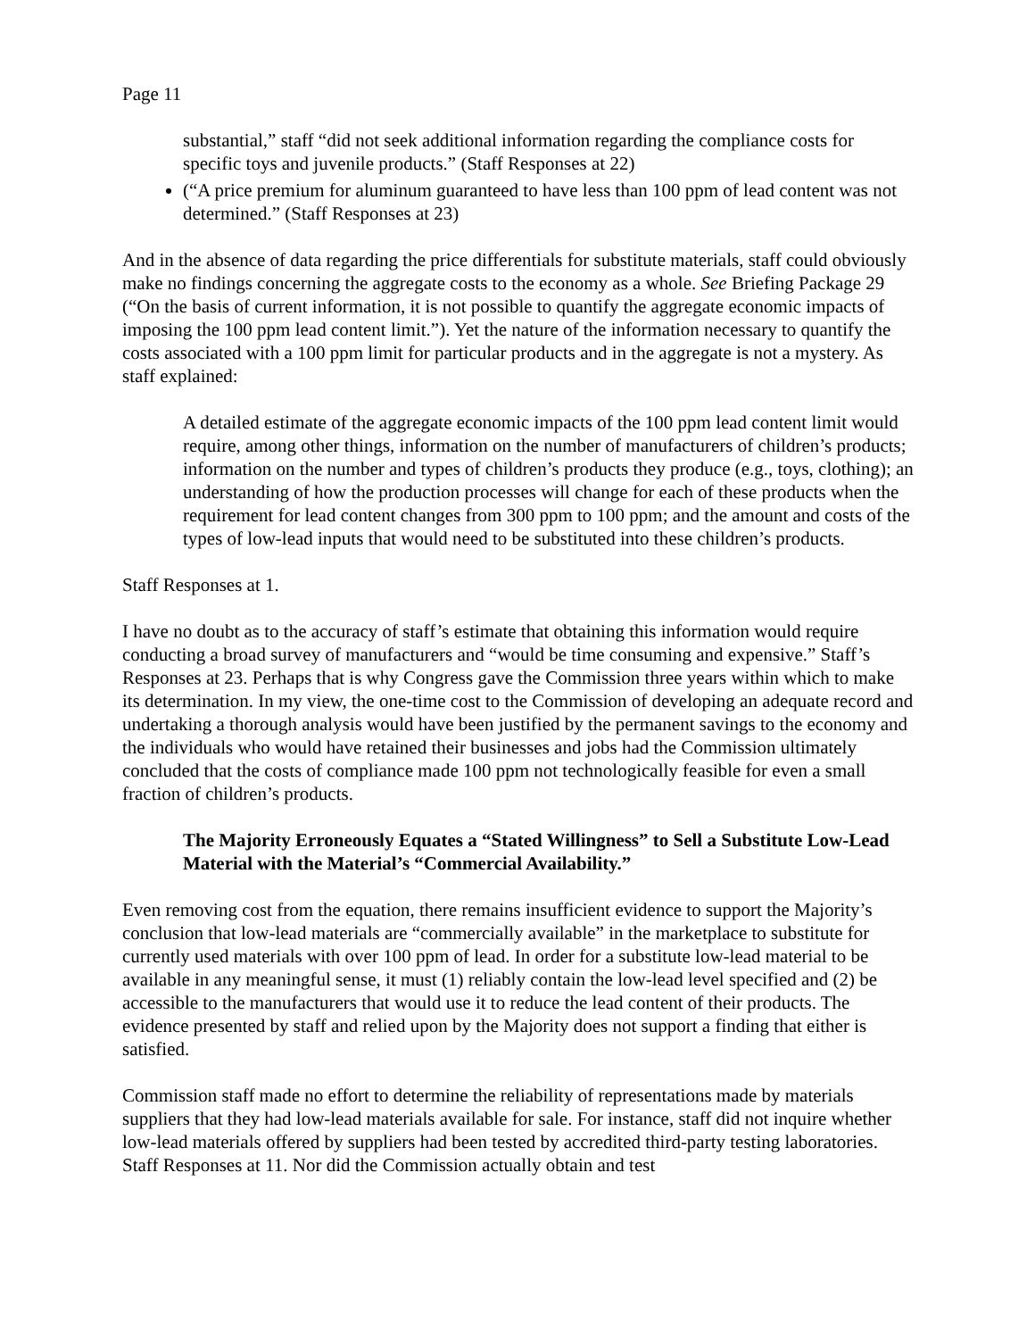Page 11
substantial,” staff “did not seek additional information regarding the compliance costs for specific toys and juvenile products.” (Staff Responses at 22)
(“A price premium for aluminum guaranteed to have less than 100 ppm of lead content was not determined.” (Staff Responses at 23)
And in the absence of data regarding the price differentials for substitute materials, staff could obviously make no findings concerning the aggregate costs to the economy as a whole. See Briefing Package 29 (“On the basis of current information, it is not possible to quantify the aggregate economic impacts of imposing the 100 ppm lead content limit.”). Yet the nature of the information necessary to quantify the costs associated with a 100 ppm limit for particular products and in the aggregate is not a mystery. As staff explained:
A detailed estimate of the aggregate economic impacts of the 100 ppm lead content limit would require, among other things, information on the number of manufacturers of children’s products; information on the number and types of children’s products they produce (e.g., toys, clothing); an understanding of how the production processes will change for each of these products when the requirement for lead content changes from 300 ppm to 100 ppm; and the amount and costs of the types of low-lead inputs that would need to be substituted into these children’s products.
Staff Responses at 1.
I have no doubt as to the accuracy of staff’s estimate that obtaining this information would require conducting a broad survey of manufacturers and “would be time consuming and expensive.” Staff’s Responses at 23. Perhaps that is why Congress gave the Commission three years within which to make its determination. In my view, the one-time cost to the Commission of developing an adequate record and undertaking a thorough analysis would have been justified by the permanent savings to the economy and the individuals who would have retained their businesses and jobs had the Commission ultimately concluded that the costs of compliance made 100 ppm not technologically feasible for even a small fraction of children’s products.
The Majority Erroneously Equates a “Stated Willingness” to Sell a Substitute Low-Lead Material with the Material’s “Commercial Availability.”
Even removing cost from the equation, there remains insufficient evidence to support the Majority’s conclusion that low-lead materials are “commercially available” in the marketplace to substitute for currently used materials with over 100 ppm of lead. In order for a substitute low-lead material to be available in any meaningful sense, it must (1) reliably contain the low-lead level specified and (2) be accessible to the manufacturers that would use it to reduce the lead content of their products. The evidence presented by staff and relied upon by the Majority does not support a finding that either is satisfied.
Commission staff made no effort to determine the reliability of representations made by materials suppliers that they had low-lead materials available for sale. For instance, staff did not inquire whether low-lead materials offered by suppliers had been tested by accredited third-party testing laboratories. Staff Responses at 11. Nor did the Commission actually obtain and test